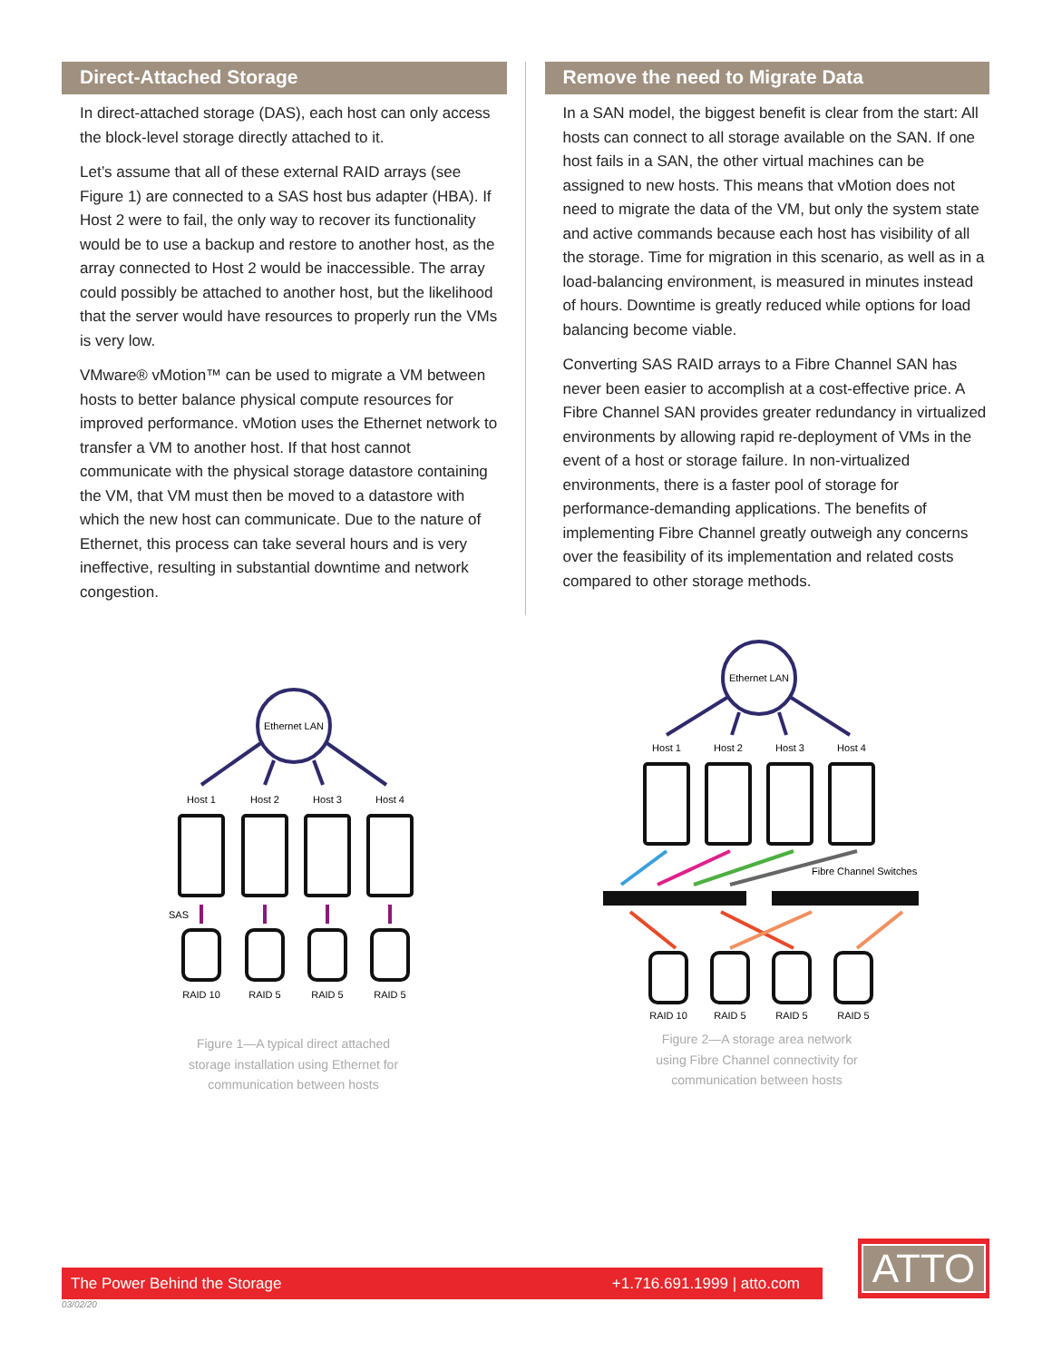Direct-Attached Storage
In direct-attached storage (DAS), each host can only access the block-level storage directly attached to it.
Let’s assume that all of these external RAID arrays (see Figure 1) are connected to a SAS host bus adapter (HBA). If Host 2 were to fail, the only way to recover its functionality would be to use a backup and restore to another host, as the array connected to Host 2 would be inaccessible. The array could possibly be attached to another host, but the likelihood that the server would have resources to properly run the VMs is very low.
VMware® vMotion™ can be used to migrate a VM between hosts to better balance physical compute resources for improved performance. vMotion uses the Ethernet network to transfer a VM to another host. If that host cannot communicate with the physical storage datastore containing the VM, that VM must then be moved to a datastore with which the new host can communicate. Due to the nature of Ethernet, this process can take several hours and is very ineffective, resulting in substantial downtime and network congestion.
Remove the need to Migrate Data
In a SAN model, the biggest benefit is clear from the start: All hosts can connect to all storage available on the SAN. If one host fails in a SAN, the other virtual machines can be assigned to new hosts. This means that vMotion does not need to migrate the data of the VM, but only the system state and active commands because each host has visibility of all the storage. Time for migration in this scenario, as well as in a load-balancing environment, is measured in minutes instead of hours. Downtime is greatly reduced while options for load balancing become viable.
Converting SAS RAID arrays to a Fibre Channel SAN has never been easier to accomplish at a cost-effective price. A Fibre Channel SAN provides greater redundancy in virtualized environments by allowing rapid re-deployment of VMs in the event of a host or storage failure. In non-virtualized environments, there is a faster pool of storage for performance-demanding applications. The benefits of implementing Fibre Channel greatly outweigh any concerns over the feasibility of its implementation and related costs compared to other storage methods.
Ethernet LAN
Host 1
Host 2
Host 3
Host 4
SAS
RAID 10
RAID 5
RAID 5
RAID 5
Figure 1—A typical direct attached
storage installation using Ethernet for
communication between hosts
Ethernet LAN
Host 1
Host 2
Host 3
Host 4
Fibre Channel Switches
RAID 10
RAID 5
RAID 5
RAID 5
Figure 2—A storage area network
using Fibre Channel connectivity for
communication between hosts
The Power Behind the Storage +1.716.691.1999 | atto.com
ATTO
03/02/20